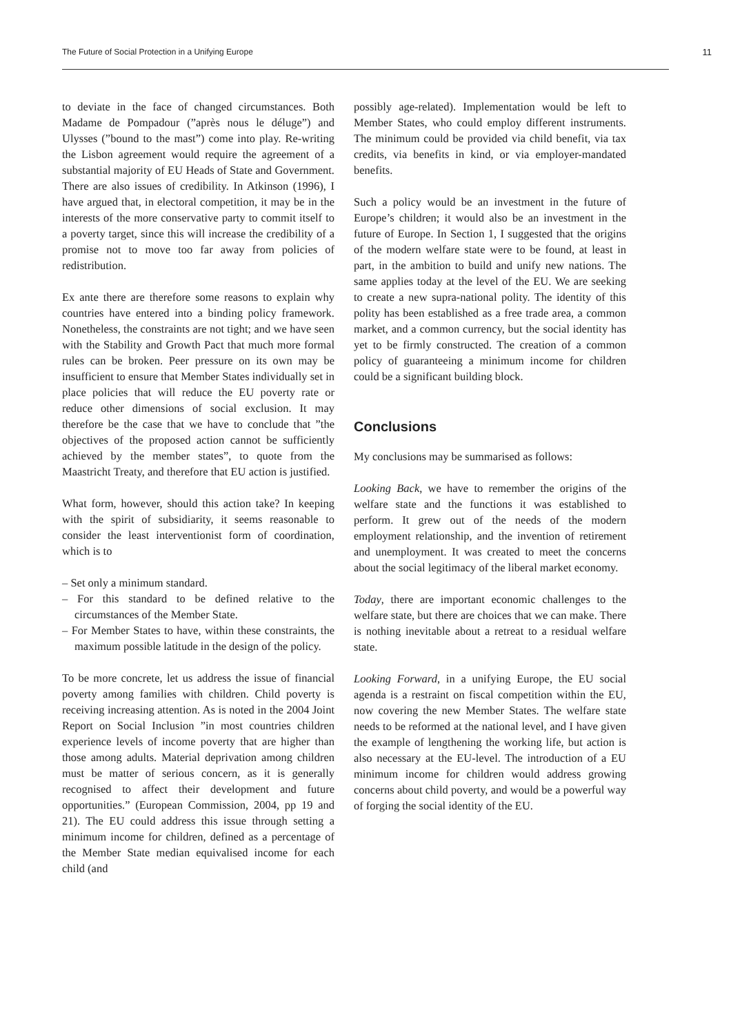The Future of Social Protection in a Unifying Europe 11
to deviate in the face of changed circumstances. Both Madame de Pompadour (”après nous le déluge”) and Ulysses (”bound to the mast”) come into play. Re-writing the Lisbon agreement would require the agreement of a substantial majority of EU Heads of State and Government. There are also issues of credibility. In Atkinson (1996), I have argued that, in electoral competition, it may be in the interests of the more conservative party to commit itself to a poverty target, since this will increase the credibility of a promise not to move too far away from policies of redistribution.
Ex ante there are therefore some reasons to explain why countries have entered into a binding policy framework. Nonetheless, the constraints are not tight; and we have seen with the Stability and Growth Pact that much more formal rules can be broken. Peer pressure on its own may be insufficient to ensure that Member States individually set in place policies that will reduce the EU poverty rate or reduce other dimensions of social exclusion. It may therefore be the case that we have to conclude that ”the objectives of the proposed action cannot be sufficiently achieved by the member states”, to quote from the Maastricht Treaty, and therefore that EU action is justified.
What form, however, should this action take? In keeping with the spirit of subsidiarity, it seems reasonable to consider the least interventionist form of coordination, which is to
– Set only a minimum standard.
– For this standard to be defined relative to the circumstances of the Member State.
– For Member States to have, within these constraints, the maximum possible latitude in the design of the policy.
To be more concrete, let us address the issue of financial poverty among families with children. Child poverty is receiving increasing attention. As is noted in the 2004 Joint Report on Social Inclusion ”in most countries children experience levels of income poverty that are higher than those among adults. Material deprivation among children must be matter of serious concern, as it is generally recognised to affect their development and future opportunities.” (European Commission, 2004, pp 19 and 21). The EU could address this issue through setting a minimum income for children, defined as a percentage of the Member State median equivalised income for each child (and
possibly age-related). Implementation would be left to Member States, who could employ different instruments. The minimum could be provided via child benefit, via tax credits, via benefits in kind, or via employer-mandated benefits.
Such a policy would be an investment in the future of Europe’s children; it would also be an investment in the future of Europe. In Section 1, I suggested that the origins of the modern welfare state were to be found, at least in part, in the ambition to build and unify new nations. The same applies today at the level of the EU. We are seeking to create a new supra-national polity. The identity of this polity has been established as a free trade area, a common market, and a common currency, but the social identity has yet to be firmly constructed. The creation of a common policy of guaranteeing a minimum income for children could be a significant building block.
Conclusions
My conclusions may be summarised as follows:
Looking Back, we have to remember the origins of the welfare state and the functions it was established to perform. It grew out of the needs of the modern employment relationship, and the invention of retirement and unemployment. It was created to meet the concerns about the social legitimacy of the liberal market economy.
Today, there are important economic challenges to the welfare state, but there are choices that we can make. There is nothing inevitable about a retreat to a residual welfare state.
Looking Forward, in a unifying Europe, the EU social agenda is a restraint on fiscal competition within the EU, now covering the new Member States. The welfare state needs to be reformed at the national level, and I have given the example of lengthening the working life, but action is also necessary at the EU-level. The introduction of a EU minimum income for children would address growing concerns about child poverty, and would be a powerful way of forging the social identity of the EU.